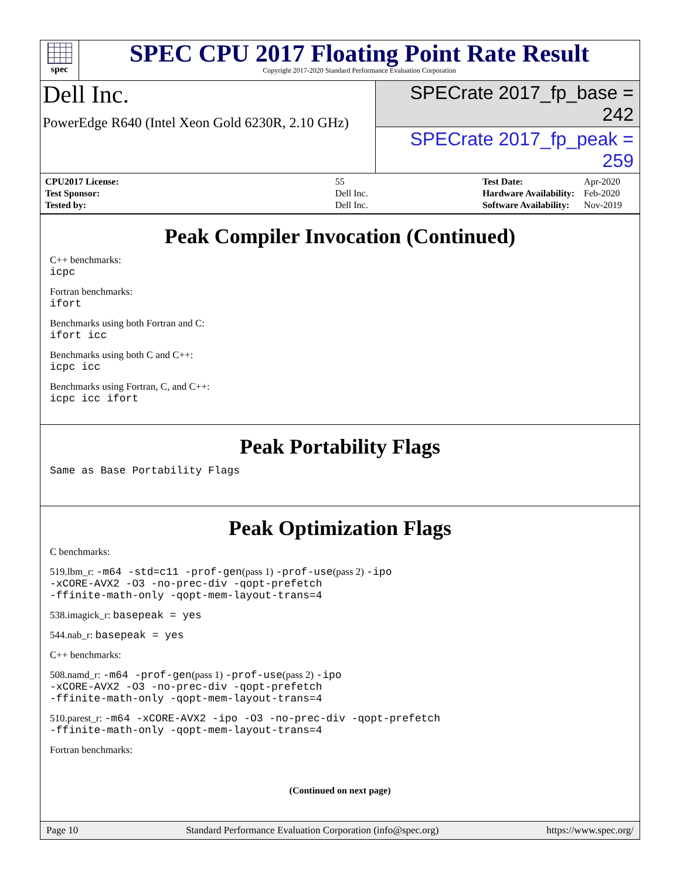spec
SPEC CPU 2017 Floating Point Rate Result
Copyright 2017-2020 Standard Performance Evaluation Corporation
Dell Inc.
PowerEdge R640 (Intel Xeon Gold 6230R, 2.10 GHz)
SPECrate 2017_fp_base = 242
SPECrate 2017_fp_peak = 259
| CPU2017 License: | 55 |
| Test Sponsor: | Dell Inc. |
| Tested by: | Dell Inc. |
| Test Date: | Apr-2020 |
| Hardware Availability: | Feb-2020 |
| Software Availability: | Nov-2019 |
Peak Compiler Invocation (Continued)
C++ benchmarks:
icpc
Fortran benchmarks:
ifort
Benchmarks using both Fortran and C:
ifort icc
Benchmarks using both C and C++:
icpc icc
Benchmarks using Fortran, C, and C++:
icpc icc ifort
Peak Portability Flags
Same as Base Portability Flags
Peak Optimization Flags
C benchmarks:
519.lbm_r: -m64 -std=c11 -prof-gen(pass 1) -prof-use(pass 2) -ipo
-xCORE-AVX2 -O3 -no-prec-div -qopt-prefetch
-ffinite-math-only -qopt-mem-layout-trans=4
538.imagick_r: basepeak = yes
544.nab_r: basepeak = yes
C++ benchmarks:
508.namd_r: -m64 -prof-gen(pass 1) -prof-use(pass 2) -ipo
-xCORE-AVX2 -O3 -no-prec-div -qopt-prefetch
-ffinite-math-only -qopt-mem-layout-trans=4
510.parest_r: -m64 -xCORE-AVX2 -ipo -O3 -no-prec-div -qopt-prefetch
-ffinite-math-only -qopt-mem-layout-trans=4
Fortran benchmarks:
(Continued on next page)
Page 10 Standard Performance Evaluation Corporation (info@spec.org) https://www.spec.org/